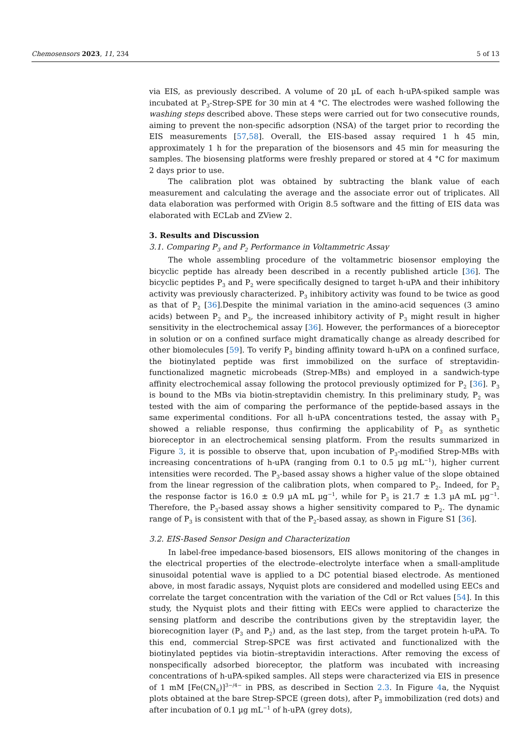Chemosensors 2023, 11, 234 5 of 13
via EIS, as previously described. A volume of 20 µL of each h-uPA-spiked sample was incubated at P<sub>3</sub>-Strep-SPE for 30 min at 4 °C. The electrodes were washed following the washing steps described above. These steps were carried out for two consecutive rounds, aiming to prevent the non-specific adsorption (NSA) of the target prior to recording the EIS measurements [57,58]. Overall, the EIS-based assay required 1 h 45 min, approximately 1 h for the preparation of the biosensors and 45 min for measuring the samples. The biosensing platforms were freshly prepared or stored at 4 °C for maximum 2 days prior to use.
The calibration plot was obtained by subtracting the blank value of each measurement and calculating the average and the associate error out of triplicates. All data elaboration was performed with Origin 8.5 software and the fitting of EIS data was elaborated with ECLab and ZView 2.
3. Results and Discussion
3.1. Comparing P<sub>3</sub> and P<sub>2</sub> Performance in Voltammetric Assay
The whole assembling procedure of the voltammetric biosensor employing the bicyclic peptide has already been described in a recently published article [36]. The bicyclic peptides P<sub>3</sub> and P<sub>2</sub> were specifically designed to target h-uPA and their inhibitory activity was previously characterized. P<sub>3</sub> inhibitory activity was found to be twice as good as that of P<sub>2</sub> [36].Despite the minimal variation in the amino-acid sequences (3 amino acids) between P<sub>2</sub> and P<sub>3</sub>, the increased inhibitory activity of P<sub>3</sub> might result in higher sensitivity in the electrochemical assay [36]. However, the performances of a bioreceptor in solution or on a confined surface might dramatically change as already described for other biomolecules [59]. To verify P<sub>3</sub> binding affinity toward h-uPA on a confined surface, the biotinylated peptide was first immobilized on the surface of streptavidin-functionalized magnetic microbeads (Strep-MBs) and employed in a sandwich-type affinity electrochemical assay following the protocol previously optimized for P<sub>2</sub> [36]. P<sub>3</sub> is bound to the MBs via biotin-streptavidin chemistry. In this preliminary study, P<sub>2</sub> was tested with the aim of comparing the performance of the peptide-based assays in the same experimental conditions. For all h-uPA concentrations tested, the assay with P<sub>3</sub> showed a reliable response, thus confirming the applicability of P<sub>3</sub> as synthetic bioreceptor in an electrochemical sensing platform. From the results summarized in Figure 3, it is possible to observe that, upon incubation of P<sub>3</sub>-modified Strep-MBs with increasing concentrations of h-uPA (ranging from 0.1 to 0.5 µg mL<sup>−1</sup>), higher current intensities were recorded. The P<sub>3</sub>-based assay shows a higher value of the slope obtained from the linear regression of the calibration plots, when compared to P<sub>2</sub>. Indeed, for P<sub>2</sub> the response factor is 16.0 ± 0.9 µA mL µg<sup>−1</sup>, while for P<sub>3</sub> is 21.7 ± 1.3 µA mL µg<sup>−1</sup>. Therefore, the P<sub>3</sub>-based assay shows a higher sensitivity compared to P<sub>2</sub>. The dynamic range of P<sub>3</sub> is consistent with that of the P<sub>2</sub>-based assay, as shown in Figure S1 [36].
3.2. EIS-Based Sensor Design and Characterization
In label-free impedance-based biosensors, EIS allows monitoring of the changes in the electrical properties of the electrode–electrolyte interface when a small-amplitude sinusoidal potential wave is applied to a DC potential biased electrode. As mentioned above, in most faradic assays, Nyquist plots are considered and modelled using EECs and correlate the target concentration with the variation of the Cdl or Rct values [54]. In this study, the Nyquist plots and their fitting with EECs were applied to characterize the sensing platform and describe the contributions given by the streptavidin layer, the biorecognition layer (P<sub>3</sub> and P<sub>2</sub>) and, as the last step, from the target protein h-uPA. To this end, commercial Strep-SPCE was first activated and functionalized with the biotinylated peptides via biotin–streptavidin interactions. After removing the excess of nonspecifically adsorbed bioreceptor, the platform was incubated with increasing concentrations of h-uPA-spiked samples. All steps were characterized via EIS in presence of 1 mM [Fe(CN<sub>6</sub>)]<sup>3−/4−</sup> in PBS, as described in Section 2.3. In Figure 4a, the Nyquist plots obtained at the bare Strep-SPCE (green dots), after P<sub>3</sub> immobilization (red dots) and after incubation of 0.1 µg mL<sup>−1</sup> of h-uPA (grey dots),